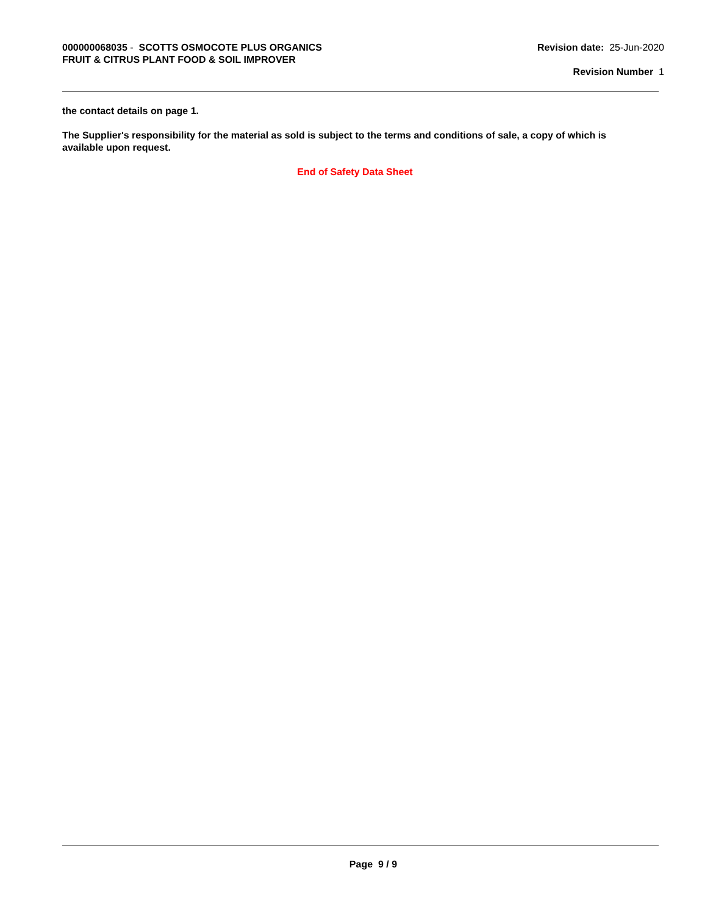000000068035 - SCOTTS OSMOCOTE PLUS ORGANICS
FRUIT & CITRUS PLANT FOOD & SOIL IMPROVER
Revision date: 25-Jun-2020
Revision Number 1
the contact details on page 1.
The Supplier's responsibility for the material as sold is subject to the terms and conditions of sale, a copy of which is available upon request.
End of Safety Data Sheet
Page 9 / 9